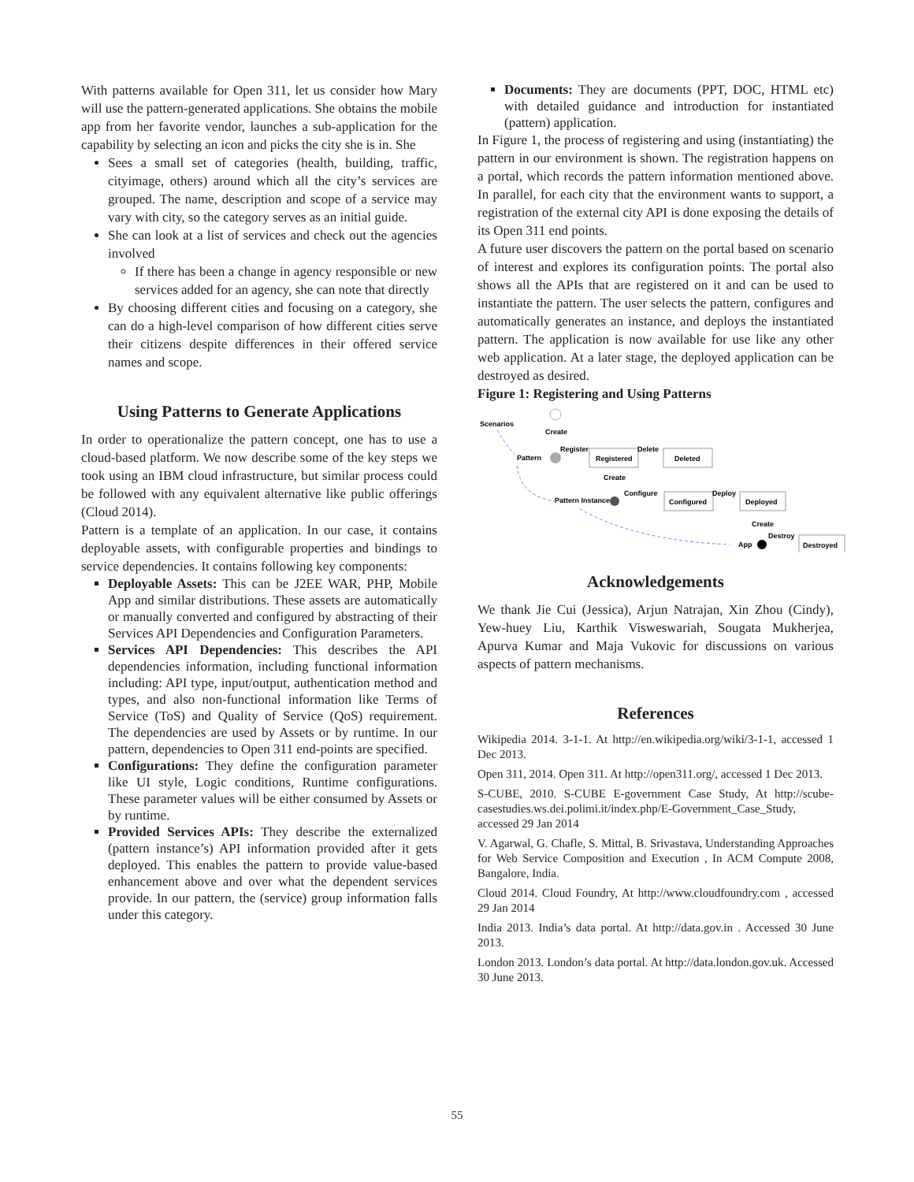With patterns available for Open 311, let us consider how Mary will use the pattern-generated applications. She obtains the mobile app from her favorite vendor, launches a sub-application for the capability by selecting an icon and picks the city she is in. She
Sees a small set of categories (health, building, traffic, cityimage, others) around which all the city’s services are grouped. The name, description and scope of a service may vary with city, so the category serves as an initial guide.
She can look at a list of services and check out the agencies involved
If there has been a change in agency responsible or new services added for an agency, she can note that directly
By choosing different cities and focusing on a category, she can do a high-level comparison of how different cities serve their citizens despite differences in their offered service names and scope.
Using Patterns to Generate Applications
In order to operationalize the pattern concept, one has to use a cloud-based platform. We now describe some of the key steps we took using an IBM cloud infrastructure, but similar process could be followed with any equivalent alternative like public offerings (Cloud 2014).
Pattern is a template of an application. In our case, it contains deployable assets, with configurable properties and bindings to service dependencies. It contains following key components:
Deployable Assets: This can be J2EE WAR, PHP, Mobile App and similar distributions. These assets are automatically or manually converted and configured by abstracting of their Services API Dependencies and Configuration Parameters.
Services API Dependencies: This describes the API dependencies information, including functional information including: API type, input/output, authentication method and types, and also non-functional information like Terms of Service (ToS) and Quality of Service (QoS) requirement. The dependencies are used by Assets or by runtime. In our pattern, dependencies to Open 311 end-points are specified.
Configurations: They define the configuration parameter like UI style, Logic conditions, Runtime configurations. These parameter values will be either consumed by Assets or by runtime.
Provided Services APIs: They describe the externalized (pattern instance’s) API information provided after it gets deployed. This enables the pattern to provide value-based enhancement above and over what the dependent services provide. In our pattern, the (service) group information falls under this category.
Documents: They are documents (PPT, DOC, HTML etc) with detailed guidance and introduction for instantiated (pattern) application.
In Figure 1, the process of registering and using (instantiating) the pattern in our environment is shown. The registration happens on a portal, which records the pattern information mentioned above. In parallel, for each city that the environment wants to support, a registration of the external city API is done exposing the details of its Open 311 end points.
A future user discovers the pattern on the portal based on scenario of interest and explores its configuration points. The portal also shows all the APIs that are registered on it and can be used to instantiate the pattern. The user selects the pattern, configures and automatically generates an instance, and deploys the instantiated pattern. The application is now available for use like any other web application. At a later stage, the deployed application can be destroyed as desired.
Figure 1: Registering and Using Patterns
Scenarios
Create
Pattern
Register
Registered
Delete
Deleted
Create
Pattern Instance
Configure
Configured
Deploy
Deployed
Create
Destroy
App
Destroyed
Acknowledgements
We thank Jie Cui (Jessica), Arjun Natrajan, Xin Zhou (Cindy), Yew-huey Liu, Karthik Visweswariah, Sougata Mukherjea, Apurva Kumar and Maja Vukovic for discussions on various aspects of pattern mechanisms.
References
Wikipedia 2014. 3-1-1. At http://en.wikipedia.org/wiki/3-1-1, accessed 1 Dec 2013.
Open 311, 2014. Open 311. At http://open311.org/, accessed 1 Dec 2013.
S-CUBE, 2010. S-CUBE E-government Case Study, At http://scube-casestudies.ws.dei.polimi.it/index.php/E-Government_Case_Study, accessed 29 Jan 2014
V. Agarwal, G. Chafle, S. Mittal, B. Srivastava, Understanding Approaches for Web Service Composition and Execution , In ACM Compute 2008, Bangalore, India.
Cloud 2014. Cloud Foundry, At http://www.cloudfoundry.com , accessed 29 Jan 2014
India 2013. India’s data portal. At http://data.gov.in . Accessed 30 June 2013.
London 2013. London’s data portal. At http://data.london.gov.uk. Accessed 30 June 2013.
55